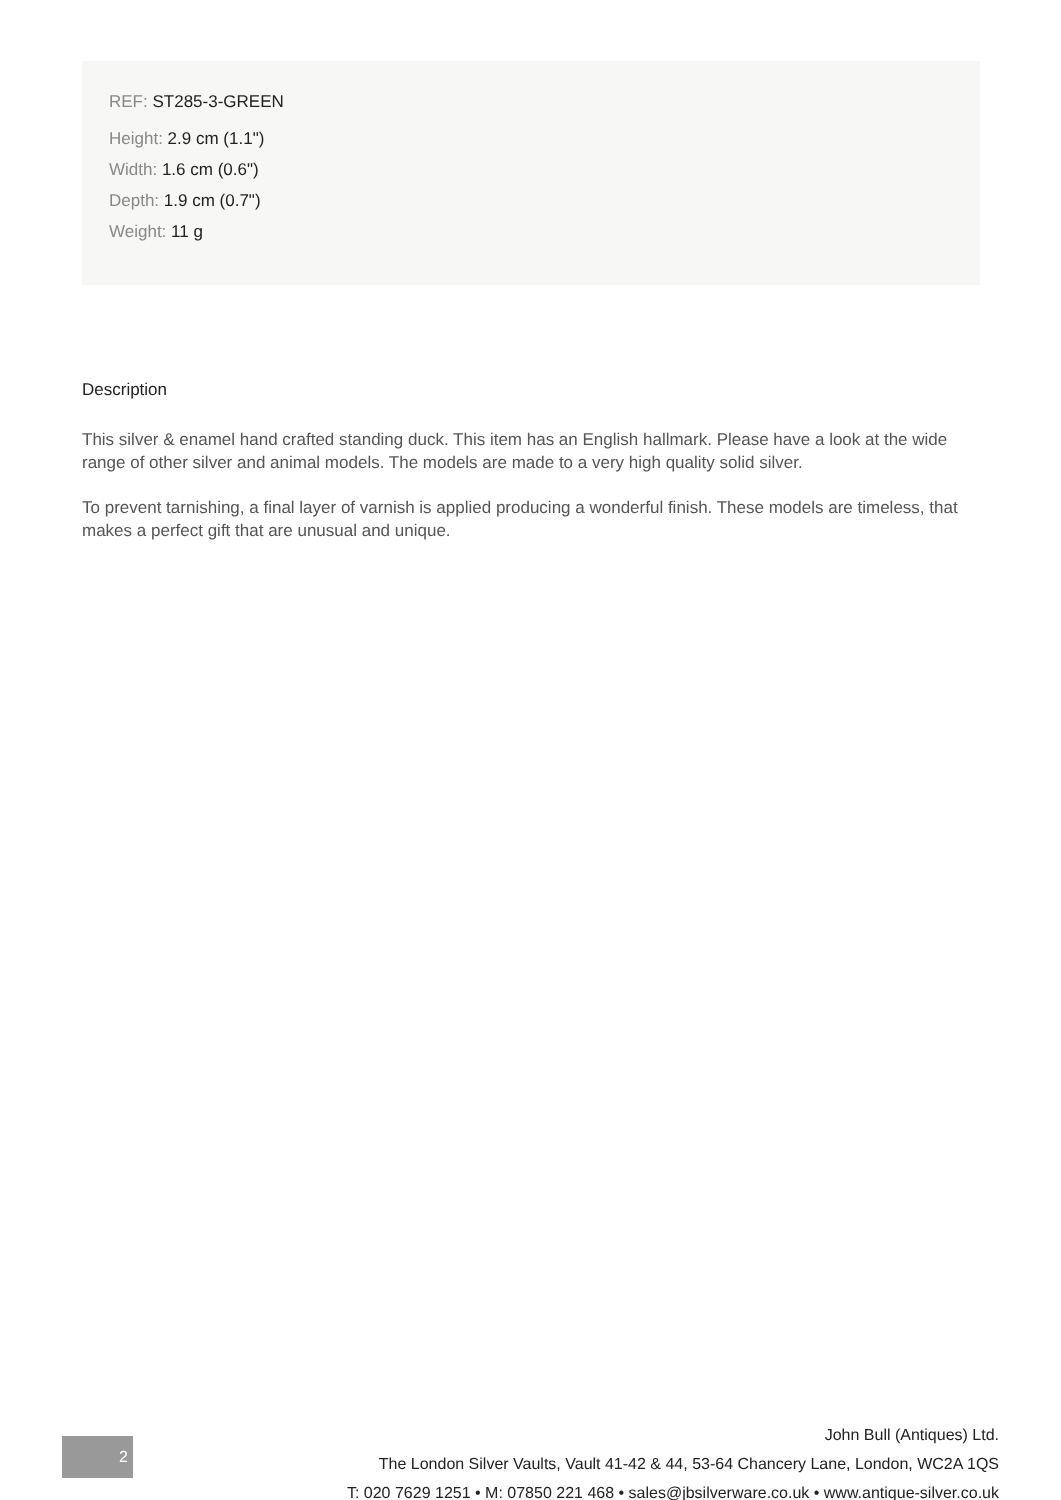REF: ST285-3-GREEN
Height: 2.9 cm (1.1")
Width: 1.6 cm (0.6")
Depth: 1.9 cm (0.7")
Weight: 11 g
Description
This silver & enamel hand crafted standing duck. This item has an English hallmark. Please have a look at the wide range of other silver and animal models. The models are made to a very high quality solid silver.
To prevent tarnishing, a final layer of varnish is applied producing a wonderful finish. These models are timeless, that makes a perfect gift that are unusual and unique.
2
John Bull (Antiques) Ltd.
The London Silver Vaults, Vault 41-42 & 44, 53-64 Chancery Lane, London, WC2A 1QS
T: 020 7629 1251 • M: 07850 221 468 • sales@jbsilverware.co.uk • www.antique-silver.co.uk